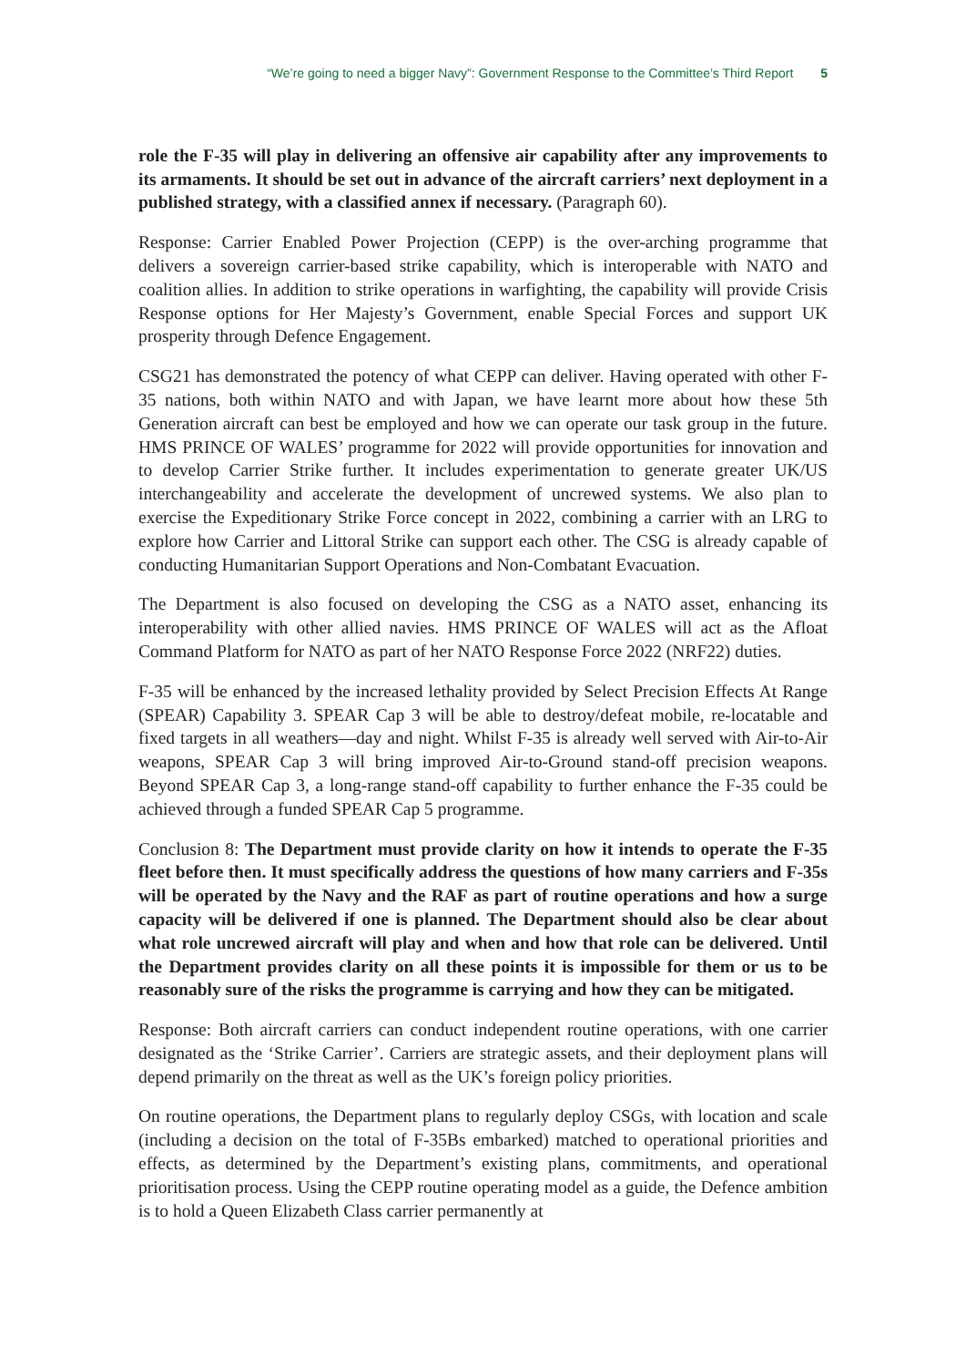“We’re going to need a bigger Navy”: Government Response to the Committee’s Third Report 5
role the F-35 will play in delivering an offensive air capability after any improvements to its armaments. It should be set out in advance of the aircraft carriers’ next deployment in a published strategy, with a classified annex if necessary. (Paragraph 60).
Response: Carrier Enabled Power Projection (CEPP) is the over-arching programme that delivers a sovereign carrier-based strike capability, which is interoperable with NATO and coalition allies. In addition to strike operations in warfighting, the capability will provide Crisis Response options for Her Majesty’s Government, enable Special Forces and support UK prosperity through Defence Engagement.
CSG21 has demonstrated the potency of what CEPP can deliver. Having operated with other F-35 nations, both within NATO and with Japan, we have learnt more about how these 5th Generation aircraft can best be employed and how we can operate our task group in the future. HMS PRINCE OF WALES’ programme for 2022 will provide opportunities for innovation and to develop Carrier Strike further. It includes experimentation to generate greater UK/US interchangeability and accelerate the development of uncrewed systems. We also plan to exercise the Expeditionary Strike Force concept in 2022, combining a carrier with an LRG to explore how Carrier and Littoral Strike can support each other. The CSG is already capable of conducting Humanitarian Support Operations and Non-Combatant Evacuation.
The Department is also focused on developing the CSG as a NATO asset, enhancing its interoperability with other allied navies. HMS PRINCE OF WALES will act as the Afloat Command Platform for NATO as part of her NATO Response Force 2022 (NRF22) duties.
F-35 will be enhanced by the increased lethality provided by Select Precision Effects At Range (SPEAR) Capability 3. SPEAR Cap 3 will be able to destroy/defeat mobile, re-locatable and fixed targets in all weathers—day and night. Whilst F-35 is already well served with Air-to-Air weapons, SPEAR Cap 3 will bring improved Air-to-Ground stand-off precision weapons. Beyond SPEAR Cap 3, a long-range stand-off capability to further enhance the F-35 could be achieved through a funded SPEAR Cap 5 programme.
Conclusion 8: The Department must provide clarity on how it intends to operate the F-35 fleet before then. It must specifically address the questions of how many carriers and F-35s will be operated by the Navy and the RAF as part of routine operations and how a surge capacity will be delivered if one is planned. The Department should also be clear about what role uncrewed aircraft will play and when and how that role can be delivered. Until the Department provides clarity on all these points it is impossible for them or us to be reasonably sure of the risks the programme is carrying and how they can be mitigated.
Response: Both aircraft carriers can conduct independent routine operations, with one carrier designated as the ‘Strike Carrier’. Carriers are strategic assets, and their deployment plans will depend primarily on the threat as well as the UK’s foreign policy priorities.
On routine operations, the Department plans to regularly deploy CSGs, with location and scale (including a decision on the total of F-35Bs embarked) matched to operational priorities and effects, as determined by the Department’s existing plans, commitments, and operational prioritisation process. Using the CEPP routine operating model as a guide, the Defence ambition is to hold a Queen Elizabeth Class carrier permanently at